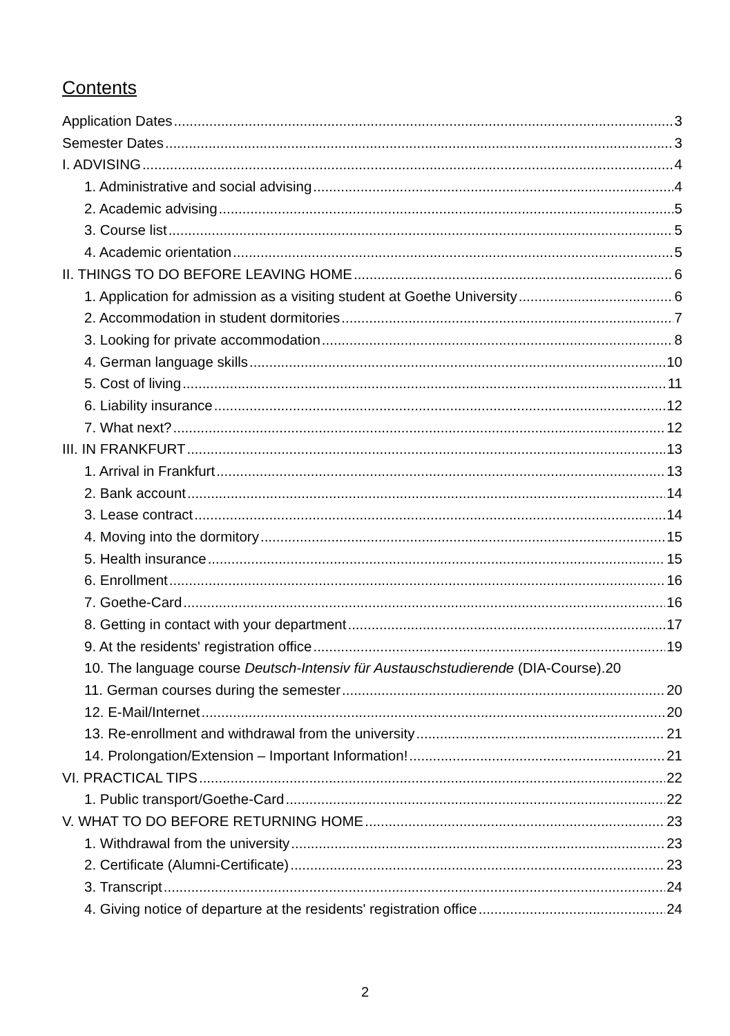Contents
Application Dates 3
Semester Dates 3
I. ADVISING 4
1. Administrative and social advising 4
2. Academic advising 5
3. Course list 5
4. Academic orientation 5
II. THINGS TO DO BEFORE LEAVING HOME 6
1. Application for admission as a visiting student at Goethe University 6
2. Accommodation in student dormitories 7
3. Looking for private accommodation 8
4. German language skills 10
5. Cost of living 11
6. Liability insurance 12
7. What next? 12
III. IN FRANKFURT 13
1. Arrival in Frankfurt 13
2. Bank account 14
3. Lease contract 14
4. Moving into the dormitory 15
5. Health insurance 15
6. Enrollment 16
7. Goethe-Card 16
8. Getting in contact with your department 17
9. At the residents' registration office 19
10. The language course Deutsch-Intensiv für Austauschstudierende (DIA-Course). 20
11. German courses during the semester 20
12. E-Mail/Internet 20
13. Re-enrollment and withdrawal from the university 21
14. Prolongation/Extension – Important Information! 21
VI. PRACTICAL TIPS 22
1. Public transport/Goethe-Card 22
V. WHAT TO DO BEFORE RETURNING HOME 23
1. Withdrawal from the university 23
2. Certificate (Alumni-Certificate) 23
3. Transcript 24
4. Giving notice of departure at the residents' registration office 24
2